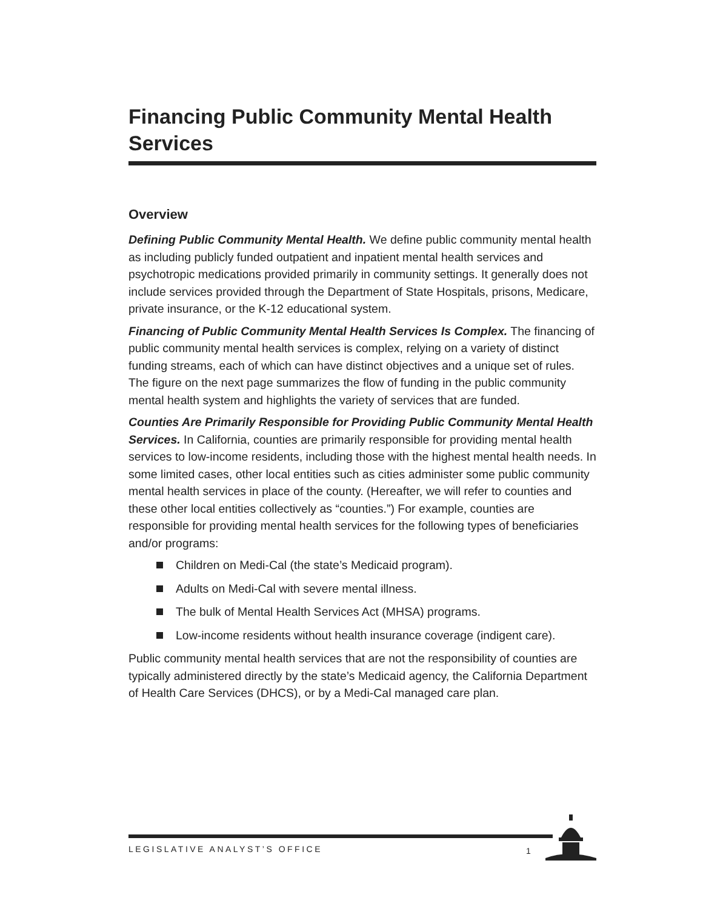Financing Public Community Mental Health Services
Overview
Defining Public Community Mental Health. We define public community mental health as including publicly funded outpatient and inpatient mental health services and psychotropic medications provided primarily in community settings. It generally does not include services provided through the Department of State Hospitals, prisons, Medicare, private insurance, or the K-12 educational system.
Financing of Public Community Mental Health Services Is Complex. The financing of public community mental health services is complex, relying on a variety of distinct funding streams, each of which can have distinct objectives and a unique set of rules. The figure on the next page summarizes the flow of funding in the public community mental health system and highlights the variety of services that are funded.
Counties Are Primarily Responsible for Providing Public Community Mental Health Services. In California, counties are primarily responsible for providing mental health services to low-income residents, including those with the highest mental health needs. In some limited cases, other local entities such as cities administer some public community mental health services in place of the county. (Hereafter, we will refer to counties and these other local entities collectively as “counties.”) For example, counties are responsible for providing mental health services for the following types of beneficiaries and/or programs:
Children on Medi-Cal (the state’s Medicaid program).
Adults on Medi-Cal with severe mental illness.
The bulk of Mental Health Services Act (MHSA) programs.
Low-income residents without health insurance coverage (indigent care).
Public community mental health services that are not the responsibility of counties are typically administered directly by the state’s Medicaid agency, the California Department of Health Care Services (DHCS), or by a Medi-Cal managed care plan.
LEGISLATIVE ANALYST’S OFFICE 1